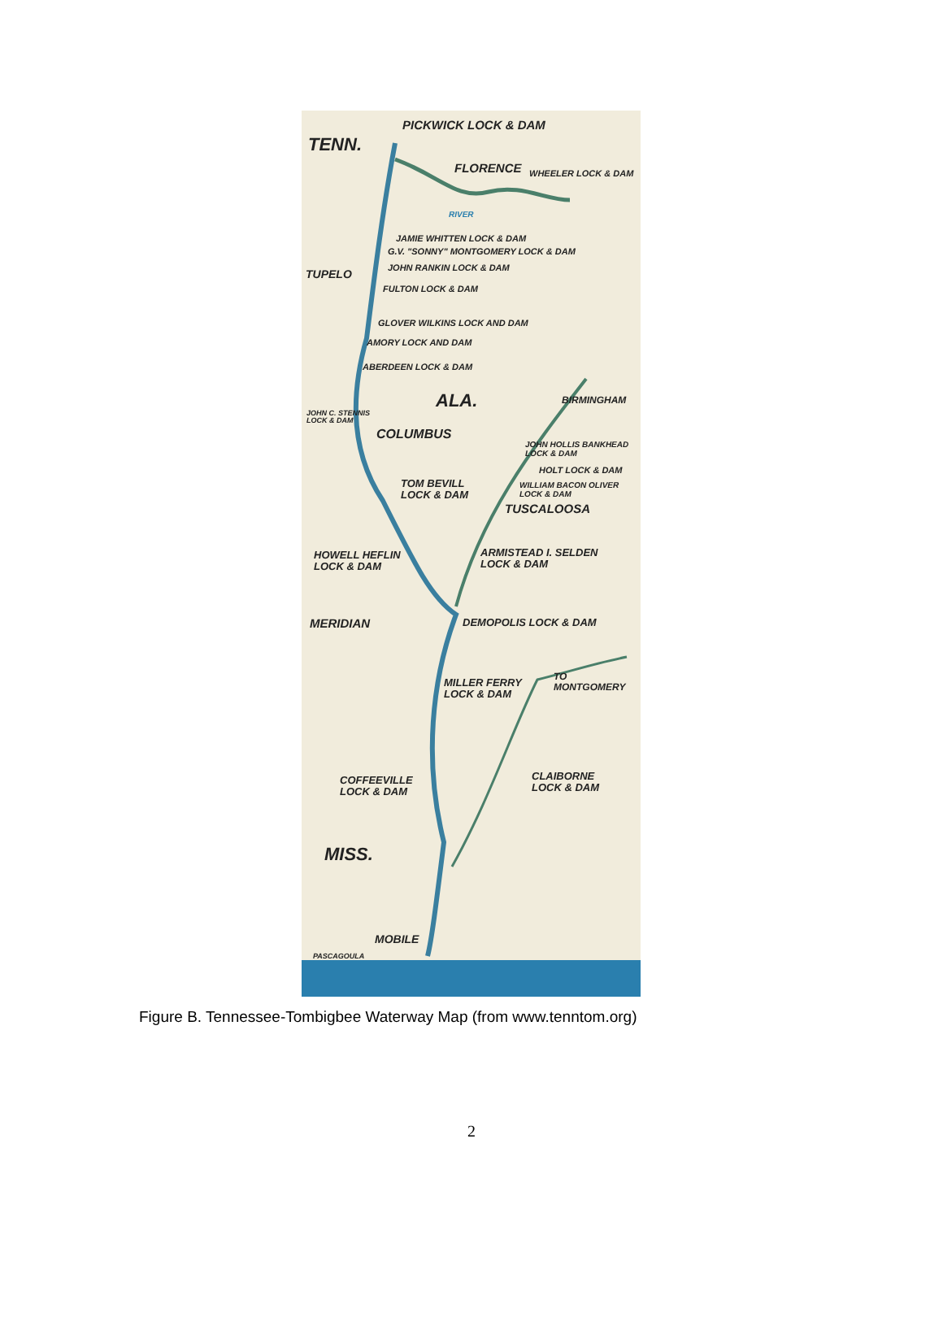PICKWICK LOCK & DAM
TENN.
FLORENCE WHEELER LOCK & DAM
RIVER
JAMIE WHITTEN LOCK & DAM
G.V. "SONNY" MONTGOMERY LOCK & DAM
JOHN RANKIN LOCK & DAM
TUPELO
FULTON LOCK & DAM
GLOVER WILKINS LOCK AND DAM
AMORY LOCK AND DAM
ABERDEEN LOCK & DAM
ALA. BIRMINGHAM
JOHN C. STENNIS
LOCK & DAM
COLUMBUS
JOHN HOLLIS BANKHEAD
LOCK & DAM
HOLT LOCK & DAM
TOM BEVILL
LOCK & DAM
WILLIAM BACON OLIVER
LOCK & DAM
TUSCALOOSA
ARMISTEAD I. SELDEN
LOCK & DAM
HOWELL HEFLIN
LOCK & DAM
MERIDIAN DEMOPOLIS LOCK & DAM
MILLER FERRY
LOCK & DAM
TO MONTGOMERY
CLAIBORNE
LOCK & DAM
COFFEEVILLE
LOCK & DAM
MISS.
MOBILE
PASCAGOULA
Figure B. Tennessee-Tombigbee Waterway Map (from www.tenntom.org)
2